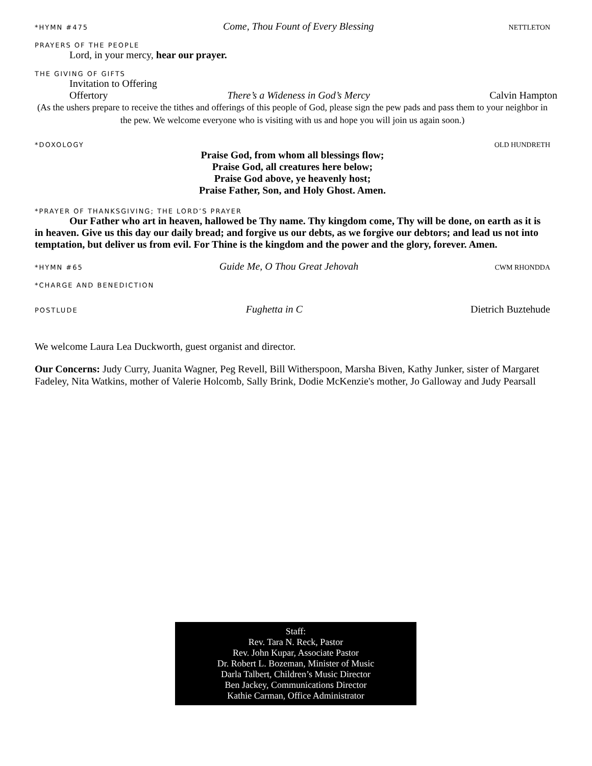*HYMN #475 Come, Thou Fount of Every Blessing NETTLETON
PRAYERS OF THE PEOPLE
Lord, in your mercy, hear our prayer.
THE GIVING OF GIFTS
Invitation to Offering
Offertory There’s a Wideness in God’s Mercy Calvin Hampton
(As the ushers prepare to receive the tithes and offerings of this people of God, please sign the pew pads and pass them to your neighbor in the pew. We welcome everyone who is visiting with us and hope you will join us again soon.)
*DOXOLOGY OLD HUNDRETH
Praise God, from whom all blessings flow;
Praise God, all creatures here below;
Praise God above, ye heavenly host;
Praise Father, Son, and Holy Ghost. Amen.
*PRAYER OF THANKSGIVING; THE LORD’S PRAYER
Our Father who art in heaven, hallowed be Thy name. Thy kingdom come, Thy will be done, on earth as it is in heaven. Give us this day our daily bread; and forgive us our debts, as we forgive our debtors; and lead us not into temptation, but deliver us from evil. For Thine is the kingdom and the power and the glory, forever. Amen.
*HYMN #65 Guide Me, O Thou Great Jehovah CWM RHONDDA
*CHARGE AND BENEDICTION
POSTLUDE Fughetta in C Dietrich Buztehude
We welcome Laura Lea Duckworth, guest organist and director.
Our Concerns: Judy Curry, Juanita Wagner, Peg Revell, Bill Witherspoon, Marsha Biven, Kathy Junker, sister of Margaret Fadeley, Nita Watkins, mother of Valerie Holcomb, Sally Brink, Dodie McKenzie's mother, Jo Galloway and Judy Pearsall
Staff:
Rev. Tara N. Reck, Pastor
Rev. John Kupar, Associate Pastor
Dr. Robert L. Bozeman, Minister of Music
Darla Talbert, Children’s Music Director
Ben Jackey, Communications Director
Kathie Carman, Office Administrator